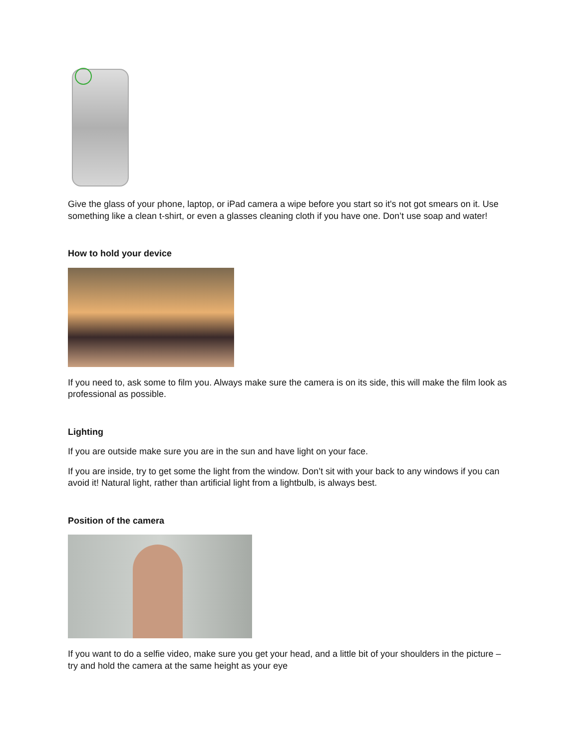Give the glass of your phone, laptop, or iPad camera a wipe before you start so it's not got smears on it. Use something like a clean t-shirt, or even a glasses cleaning cloth if you have one. Don’t use soap and water!
How to hold your device
If you need to, ask some to film you. Always make sure the camera is on its side, this will make the film look as professional as possible.
Lighting
If you are outside make sure you are in the sun and have light on your face.
If you are inside, try to get some the light from the window. Don’t sit with your back to any windows if you can avoid it! Natural light, rather than artificial light from a lightbulb, is always best.
Position of the camera
If you want to do a selfie video, make sure you get your head, and a little bit of your shoulders in the picture – try and hold the camera at the same height as your eye